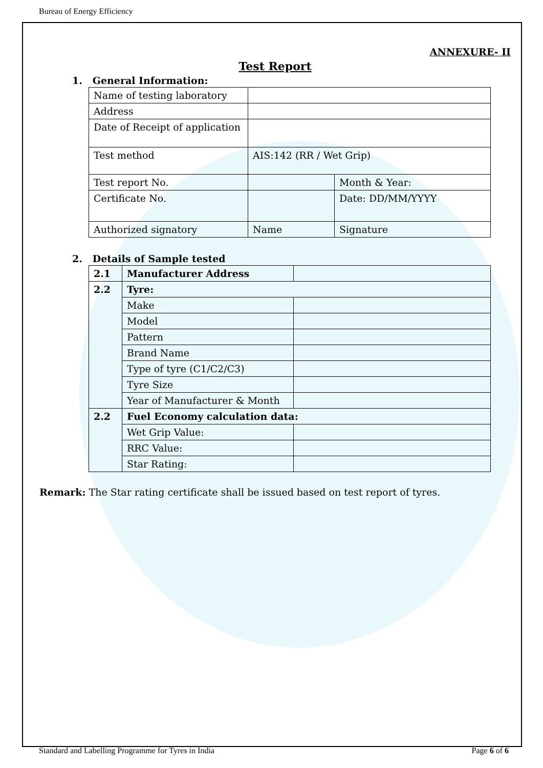Bureau of Energy Efficiency
ANNEXURE- II
Test Report
1. General Information:
| Name of testing laboratory | | |
| Address | | |
| Date of Receipt of application | | |
| Test method | AIS:142 (RR / Wet Grip) | |
| Test report No. | | Month & Year: |
| Certificate No. | | Date: DD/MM/YYYY |
| Authorized signatory | Name | Signature |
2. Details of Sample tested
| 2.1 | Manufacturer Address | |
| 2.2 | Tyre: | |
| | Make | |
| | Model | |
| | Pattern | |
| | Brand Name | |
| | Type of tyre (C1/C2/C3) | |
| | Tyre Size | |
| | Year of Manufacturer & Month | |
| 2.2 | Fuel Economy calculation data: | |
| | Wet Grip Value: | |
| | RRC Value: | |
| | Star Rating: | |
Remark: The Star rating certificate shall be issued based on test report of tyres.
Standard and Labelling Programme for Tyres in India Page 6 of 6